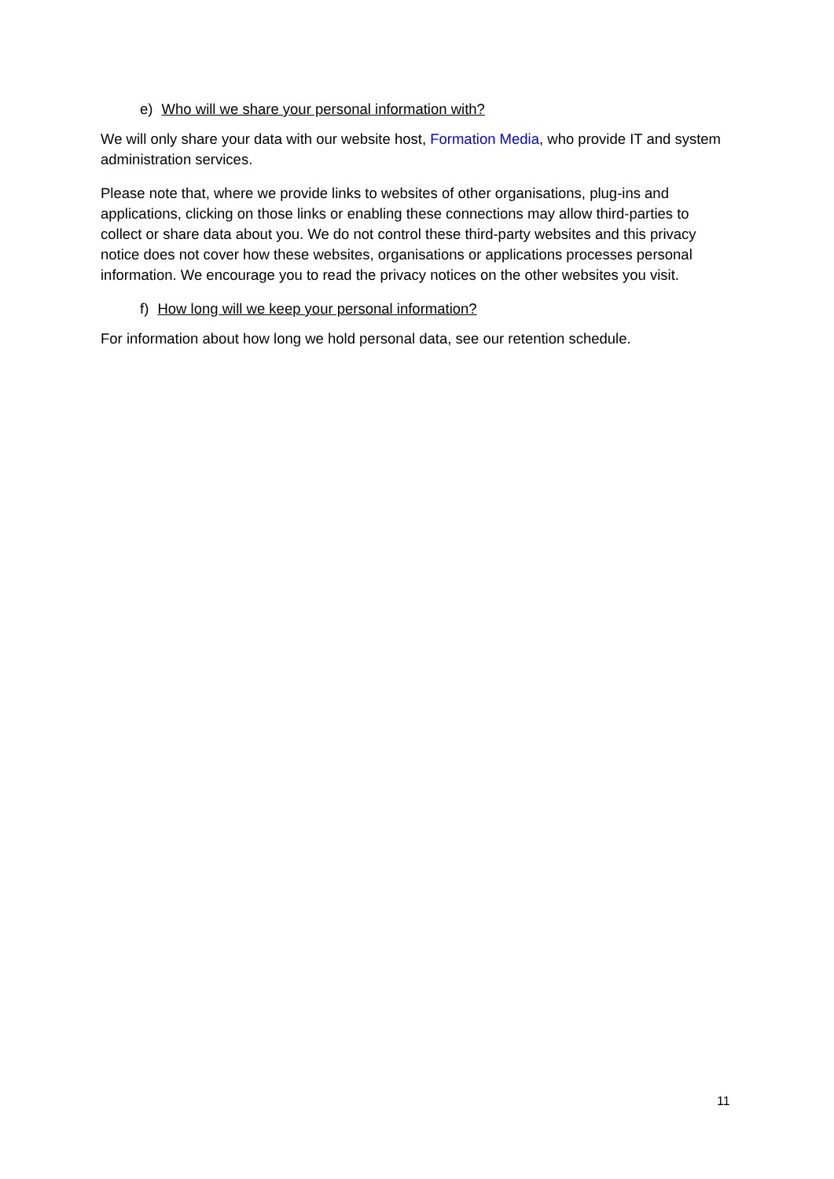e) Who will we share your personal information with?
We will only share your data with our website host, Formation Media, who provide IT and system administration services.
Please note that, where we provide links to websites of other organisations, plug-ins and applications, clicking on those links or enabling these connections may allow third-parties to collect or share data about you. We do not control these third-party websites and this privacy notice does not cover how these websites, organisations or applications processes personal information. We encourage you to read the privacy notices on the other websites you visit.
f) How long will we keep your personal information?
For information about how long we hold personal data, see our retention schedule.
11